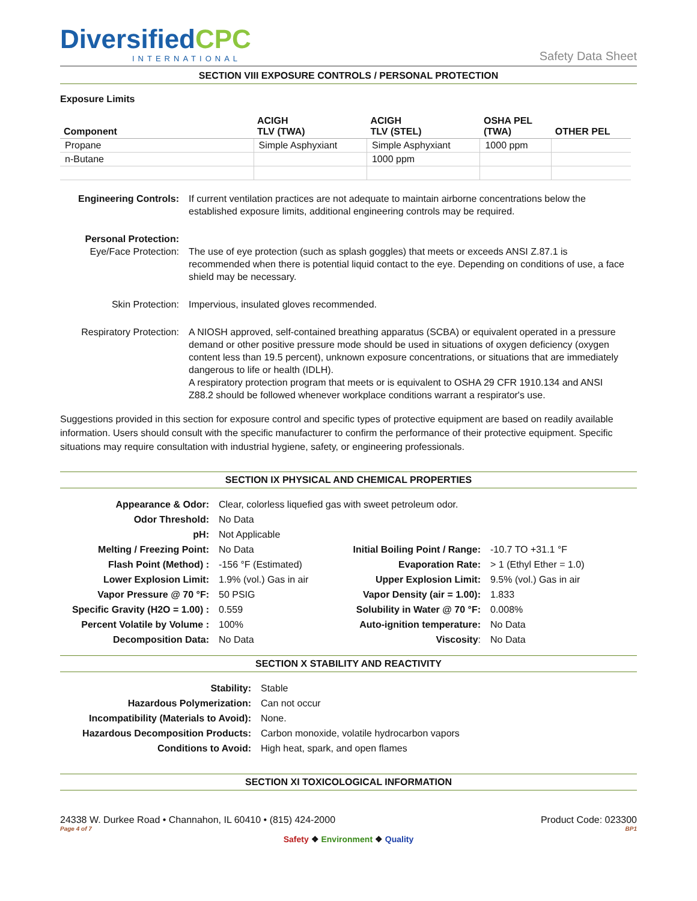DiversifiedCPC
INTERNATIONAL
Safety Data Sheet
SECTION VIII EXPOSURE CONTROLS / PERSONAL PROTECTION
Exposure Limits
| Component | ACIGH TLV (TWA) | ACIGH TLV (STEL) | OSHA PEL (TWA) | OTHER PEL |
| --- | --- | --- | --- | --- |
| Propane | Simple Asphyxiant | Simple Asphyxiant | 1000 ppm | |
| n-Butane | | 1000 ppm | | |
| Engineering Controls: | If current ventilation practices are not adequate to maintain airborne concentrations below the established exposure limits, additional engineering controls may be required. |
| Personal Protection: Eye/Face Protection: | The use of eye protection (such as splash goggles) that meets or exceeds ANSI Z.87.1 is recommended when there is potential liquid contact to the eye. Depending on conditions of use, a face shield may be necessary. |
| Skin Protection: | Impervious, insulated gloves recommended. |
| Respiratory Protection: | A NIOSH approved, self-contained breathing apparatus (SCBA) or equivalent operated in a pressure demand or other positive pressure mode should be used in situations of oxygen deficiency (oxygen content less than 19.5 percent), unknown exposure concentrations, or situations that are immediately dangerous to life or health (IDLH). A respiratory protection program that meets or is equivalent to OSHA 29 CFR 1910.134 and ANSI Z88.2 should be followed whenever workplace conditions warrant a respirator's use. |
Suggestions provided in this section for exposure control and specific types of protective equipment are based on readily available information. Users should consult with the specific manufacturer to confirm the performance of their protective equipment. Specific situations may require consultation with industrial hygiene, safety, or engineering professionals.
SECTION IX PHYSICAL AND CHEMICAL PROPERTIES
| Appearance & Odor: | Clear, colorless liquefied gas with sweet petroleum odor. | | |
| Odor Threshold: | No Data | | |
| pH: | Not Applicable | | |
| Melting / Freezing Point: | No Data | Initial Boiling Point / Range: | -10.7 TO +31.1 °F |
| Flash Point (Method) : | -156 °F (Estimated) | Evaporation Rate: | > 1 (Ethyl Ether = 1.0) |
| Lower Explosion Limit: | 1.9% (vol.) Gas in air | Upper Explosion Limit: | 9.5% (vol.) Gas in air |
| Vapor Pressure @ 70 °F: | 50 PSIG | Vapor Density (air = 1.00): | 1.833 |
| Specific Gravity (H2O = 1.00) : | 0.559 | Solubility in Water @ 70 °F: | 0.008% |
| Percent Volatile by Volume : | 100% | Auto-ignition temperature: | No Data |
| Decomposition Data: | No Data | Viscosity : | No Data |
SECTION X STABILITY AND REACTIVITY
| Stability: | Stable |
| Hazardous Polymerization: | Can not occur |
| Incompatibility (Materials to Avoid): | None. |
| Hazardous Decomposition Products: | Carbon monoxide, volatile hydrocarbon vapors |
| Conditions to Avoid: | High heat, spark, and open flames |
SECTION XI TOXICOLOGICAL INFORMATION
24338 W. Durkee Road • Channahon, IL 60410 • (815) 424-2000 Product Code: 023300
Page 4 of 7 BP1
Safety ❖ Environment ❖ Quality